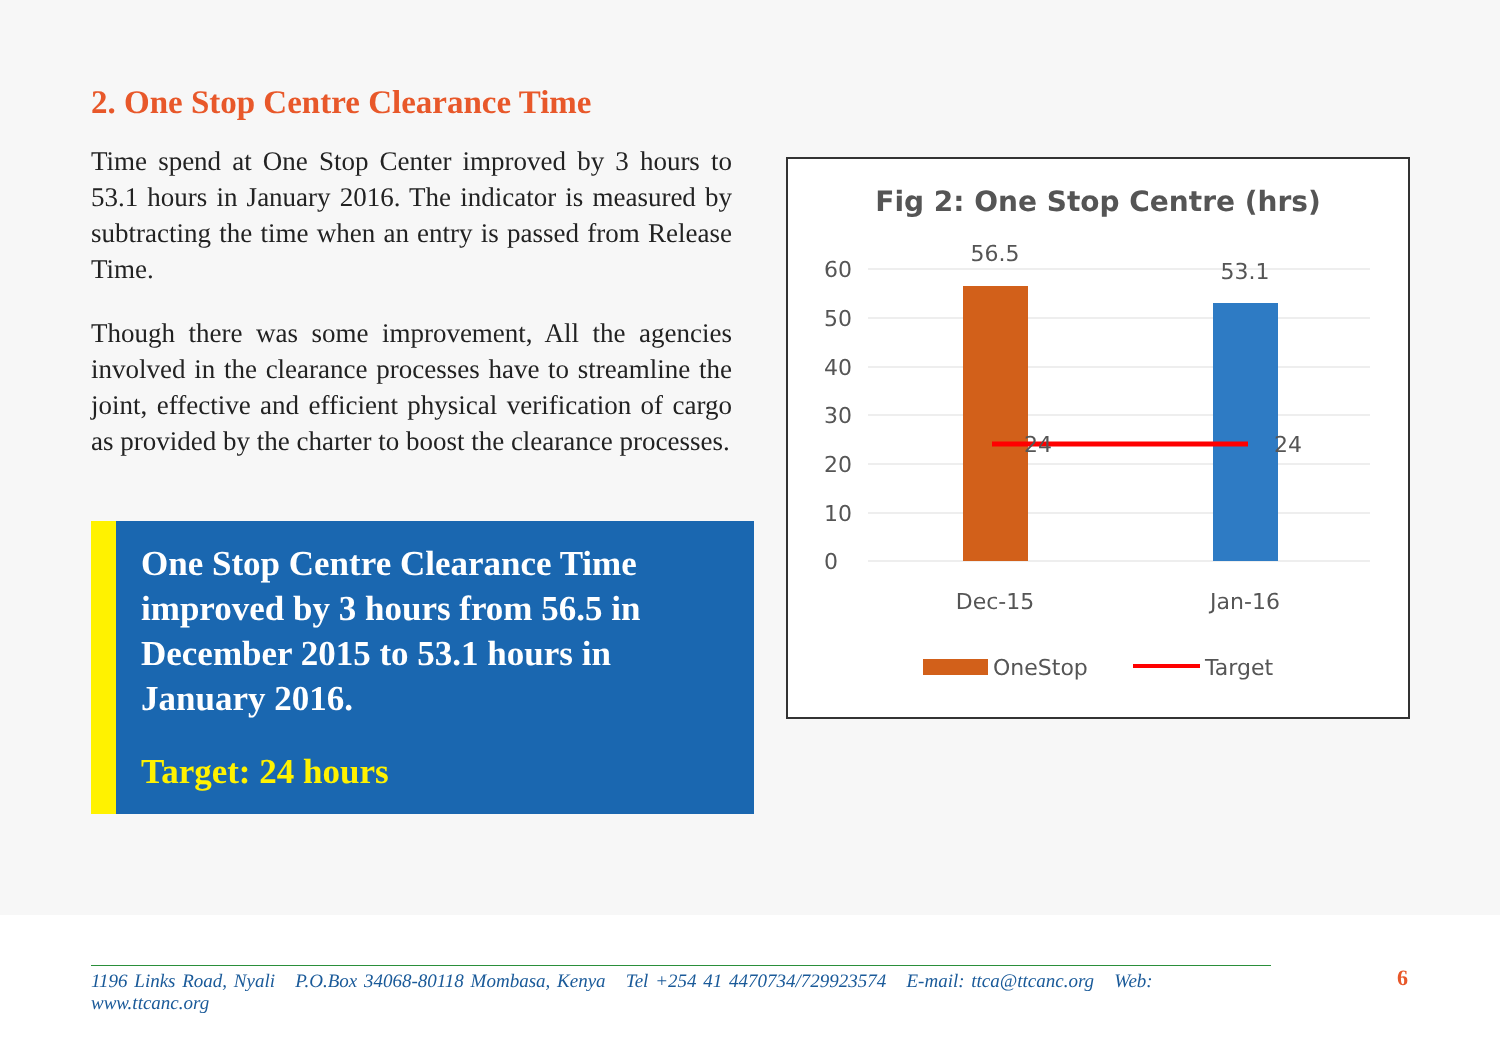2. One Stop Centre Clearance Time
Time spend at One Stop Center improved by 3 hours to 53.1 hours in January 2016. The indicator is measured by subtracting the time when an entry is passed from Release Time.
Though there was some improvement, All the agencies involved in the clearance processes have to streamline the joint, effective and efficient physical verification of cargo as provided by the charter to boost the clearance processes.
One Stop Centre Clearance Time improved by 3 hours from 56.5 in December 2015 to 53.1 hours in January 2016.
Target: 24 hours
Fig 2: One Stop Centre (hrs)
60
50
40
30
20
10
0
56.5
53.1
24
24
Dec-15
Jan-16
OneStop
Target
1196 Links Road, Nyali P.O.Box 34068-80118 Mombasa, Kenya Tel +254 41 4470734/729923574 E-mail: ttca@ttcanc.org Web: www.ttcanc.org
6